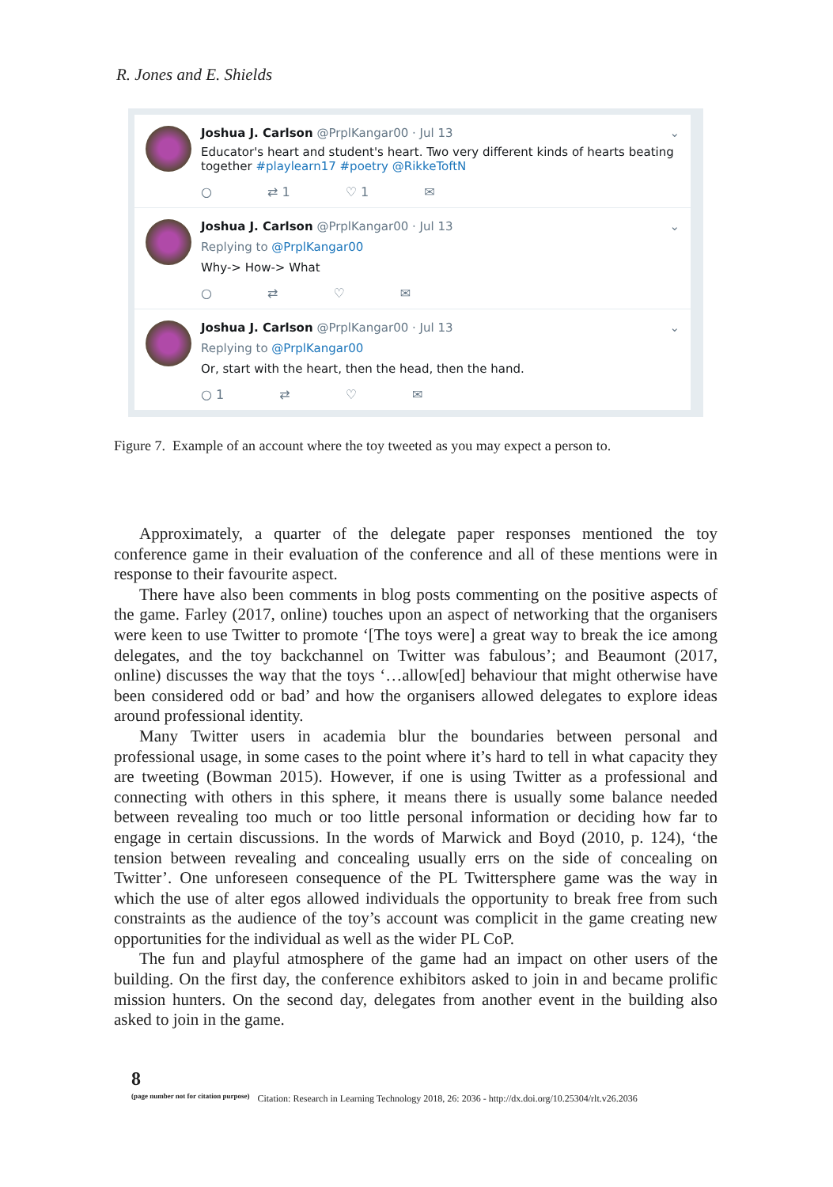R. Jones and E. Shields
Joshua J. Carlson @PrplKangar00 · Jul 13 ⌄
Educator's heart and student's heart. Two very different kinds of hearts beating together #playlearn17 #poetry @RikkeToftN
○ ⇄ 1 ♡ 1 ✉
Joshua J. Carlson @PrplKangar00 · Jul 13 ⌄
Replying to @PrplKangar00
Why-> How-> What
○ ⇄ ♡ ✉
Joshua J. Carlson @PrplKangar00 · Jul 13 ⌄
Replying to @PrplKangar00
Or, start with the heart, then the head, then the hand.
○ 1 ⇄ ♡ ✉
Figure 7. Example of an account where the toy tweeted as you may expect a person to.
Approximately, a quarter of the delegate paper responses mentioned the toy conference game in their evaluation of the conference and all of these mentions were in response to their favourite aspect.
There have also been comments in blog posts commenting on the positive aspects of the game. Farley (2017, online) touches upon an aspect of networking that the organisers were keen to use Twitter to promote ‘[The toys were] a great way to break the ice among delegates, and the toy backchannel on Twitter was fabulous’; and Beaumont (2017, online) discusses the way that the toys ‘…allow[ed] behaviour that might otherwise have been considered odd or bad’ and how the organisers allowed delegates to explore ideas around professional identity.
Many Twitter users in academia blur the boundaries between personal and professional usage, in some cases to the point where it’s hard to tell in what capacity they are tweeting (Bowman 2015). However, if one is using Twitter as a professional and connecting with others in this sphere, it means there is usually some balance needed between revealing too much or too little personal information or deciding how far to engage in certain discussions. In the words of Marwick and Boyd (2010, p. 124), ‘the tension between revealing and concealing usually errs on the side of concealing on Twitter’. One unforeseen consequence of the PL Twittersphere game was the way in which the use of alter egos allowed individuals the opportunity to break free from such constraints as the audience of the toy’s account was complicit in the game creating new opportunities for the individual as well as the wider PL CoP.
The fun and playful atmosphere of the game had an impact on other users of the building. On the first day, the conference exhibitors asked to join in and became prolific mission hunters. On the second day, delegates from another event in the building also asked to join in the game.
8
(page number not for citation purpose)
Citation: Research in Learning Technology 2018, 26: 2036 - http://dx.doi.org/10.25304/rlt.v26.2036